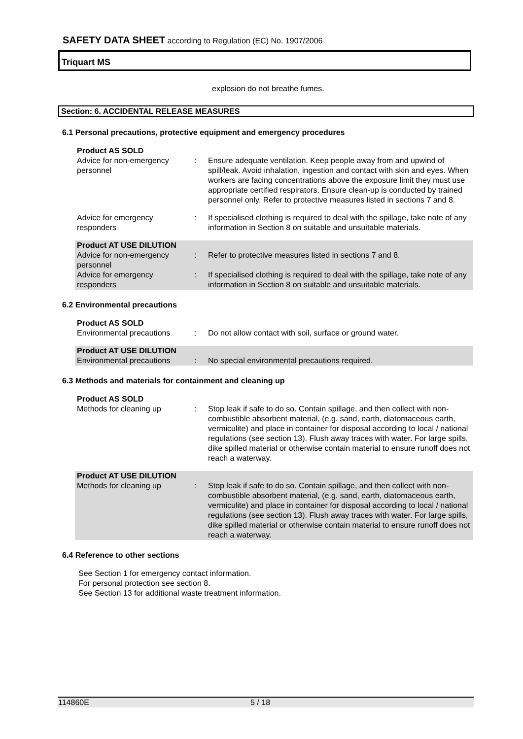SAFETY DATA SHEET according to Regulation (EC) No. 1907/2006
Triquart MS
explosion do not breathe fumes.
Section: 6. ACCIDENTAL RELEASE MEASURES
6.1 Personal precautions, protective equipment and emergency procedures
| Product AS SOLD | | |
| Advice for non-emergency personnel | : | Ensure adequate ventilation. Keep people away from and upwind of spill/leak. Avoid inhalation, ingestion and contact with skin and eyes. When workers are facing concentrations above the exposure limit they must use appropriate certified respirators. Ensure clean-up is conducted by trained personnel only. Refer to protective measures listed in sections 7 and 8. |
| Advice for emergency responders | : | If specialised clothing is required to deal with the spillage, take note of any information in Section 8 on suitable and unsuitable materials. |
| Product AT USE DILUTION | | |
| Advice for non-emergency personnel | : | Refer to protective measures listed in sections 7 and 8. |
| Advice for emergency responders | : | If specialised clothing is required to deal with the spillage, take note of any information in Section 8 on suitable and unsuitable materials. |
6.2 Environmental precautions
| Product AS SOLD | | |
| Environmental precautions | : | Do not allow contact with soil, surface or ground water. |
| Product AT USE DILUTION | | |
| Environmental precautions | : | No special environmental precautions required. |
6.3 Methods and materials for containment and cleaning up
| Product AS SOLD | | |
| Methods for cleaning up | : | Stop leak if safe to do so. Contain spillage, and then collect with non-combustible absorbent material, (e.g. sand, earth, diatomaceous earth, vermiculite) and place in container for disposal according to local / national regulations (see section 13). Flush away traces with water. For large spills, dike spilled material or otherwise contain material to ensure runoff does not reach a waterway. |
| Product AT USE DILUTION | | |
| Methods for cleaning up | : | Stop leak if safe to do so. Contain spillage, and then collect with non-combustible absorbent material, (e.g. sand, earth, diatomaceous earth, vermiculite) and place in container for disposal according to local / national regulations (see section 13). Flush away traces with water. For large spills, dike spilled material or otherwise contain material to ensure runoff does not reach a waterway. |
6.4 Reference to other sections
See Section 1 for emergency contact information.
For personal protection see section 8.
See Section 13 for additional waste treatment information.
114860E 5 / 18